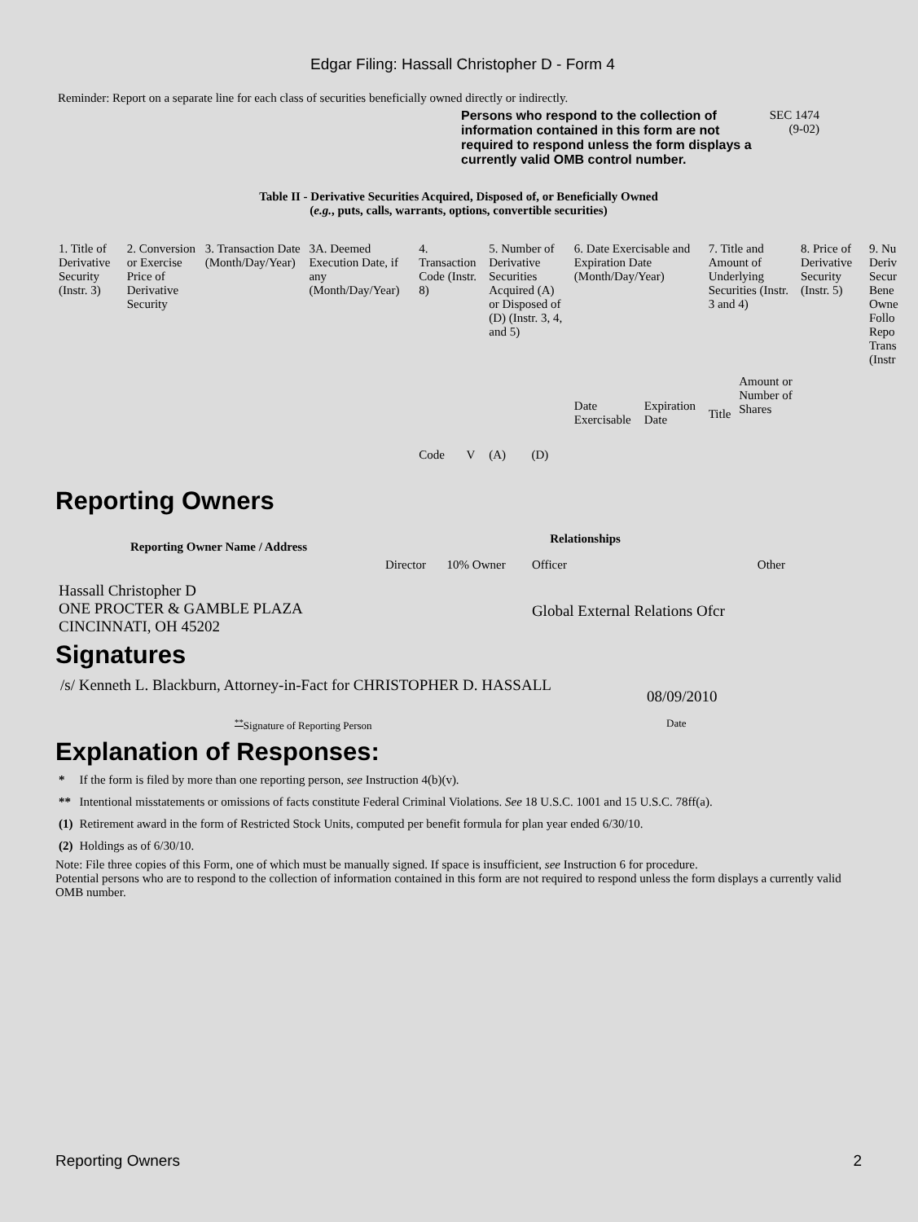Edgar Filing: Hassall Christopher D - Form 4
Reminder: Report on a separate line for each class of securities beneficially owned directly or indirectly.
Persons who respond to the collection of information contained in this form are not required to respond unless the form displays a currently valid OMB control number.
SEC 1474
(9-02)
Table II - Derivative Securities Acquired, Disposed of, or Beneficially Owned
(e.g., puts, calls, warrants, options, convertible securities)
| 1. Title of Derivative Security (Instr. 3) | 2. Conversion or Exercise Price of Derivative Security | 3. Transaction Date (Month/Day/Year) | 3A. Deemed Execution Date, if any (Month/Day/Year) | 4. Transaction Code (Instr. 8) | | 5. Number of Derivative Securities Acquired (A) or Disposed of (D) (Instr. 3, 4, and 5) | | 6. Date Exercisable and Expiration Date (Month/Day/Year) | | 7. Title and Amount of Underlying Securities (Instr. 3 and 4) | | 8. Price of Derivative Security (Instr. 5) | 9. Nu Deriv Secur Bene Owne Follo Repo Trans (Instr |
| --- | --- | --- | --- | --- | --- | --- | --- | --- | --- | --- | --- | --- | --- |
| | | | | Code | V | (A) | (D) | Date Exercisable | Expiration Date | Title | Amount or Number of Shares | | |
Reporting Owners
| Reporting Owner Name / Address | Relationships | | | |
| --- | --- | --- | --- | --- |
| | Director | 10% Owner | Officer | Other |
| Hassall Christopher D ONE PROCTER & GAMBLE PLAZA CINCINNATI, OH 45202 | | | Global External Relations Ofcr | |
Signatures
/s/ Kenneth L. Blackburn, Attorney-in-Fact for CHRISTOPHER D. HASSALL
08/09/2010
<sup>**</sup> Signature of Reporting Person Date
Explanation of Responses:
| * | If the form is filed by more than one reporting person, see Instruction 4(b)(v). |
| ** | Intentional misstatements or omissions of facts constitute Federal Criminal Violations. See 18 U.S.C. 1001 and 15 U.S.C. 78ff(a). |
| (1) | Retirement award in the form of Restricted Stock Units, computed per benefit formula for plan year ended 6/30/10. |
| (2) | Holdings as of 6/30/10. |
Note: File three copies of this Form, one of which must be manually signed. If space is insufficient, see Instruction 6 for procedure.
Potential persons who are to respond to the collection of information contained in this form are not required to respond unless the form displays a currently valid OMB number.
Reporting Owners 2